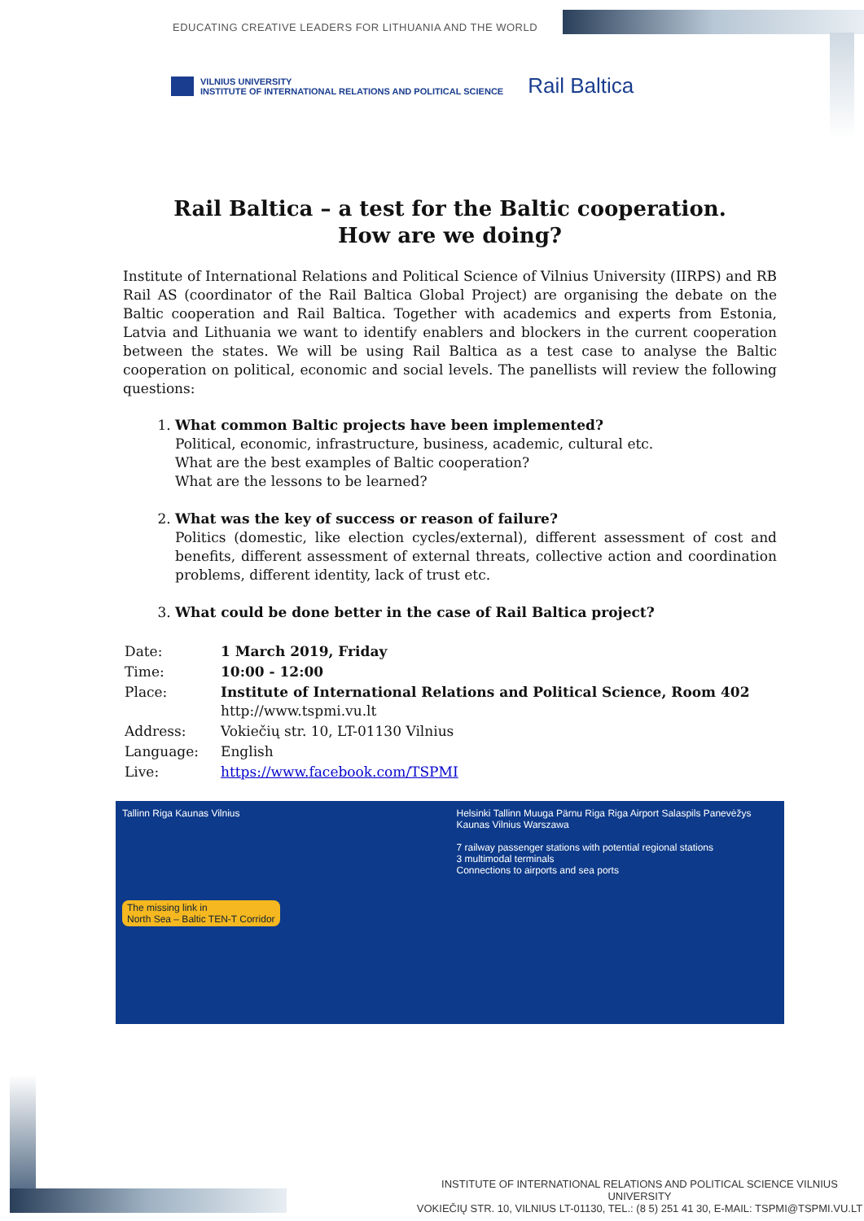EDUCATING CREATIVE LEADERS FOR LITHUANIA AND THE WORLD
VILNIUS UNIVERSITY
INSTITUTE OF INTERNATIONAL RELATIONS AND POLITICAL SCIENCE
Rail Baltica
Rail Baltica – a test for the Baltic cooperation.
How are we doing?
Institute of International Relations and Political Science of Vilnius University (IIRPS) and RB Rail AS (coordinator of the Rail Baltica Global Project) are organising the debate on the Baltic cooperation and Rail Baltica. Together with academics and experts from Estonia, Latvia and Lithuania we want to identify enablers and blockers in the current cooperation between the states. We will be using Rail Baltica as a test case to analyse the Baltic cooperation on political, economic and social levels. The panellists will review the following questions:
1. What common Baltic projects have been implemented?
Political, economic, infrastructure, business, academic, cultural etc.
What are the best examples of Baltic cooperation?
What are the lessons to be learned?
2. What was the key of success or reason of failure?
Politics (domestic, like election cycles/external), different assessment of cost and benefits, different assessment of external threats, collective action and coordination problems, different identity, lack of trust etc.
3. What could be done better in the case of Rail Baltica project?
| Date: | 1 March 2019, Friday |
| Time: | 10:00 - 12:00 |
| Place: | Institute of International Relations and Political Science, Room 402 http://www.tspmi.vu.lt |
| Address: | Vokiečių str. 10, LT-01130 Vilnius |
| Language: | English |
| Live: | https://www.facebook.com/TSPMI |
Tallinn Riga Kaunas Vilnius
The missing link in
North Sea – Baltic TEN-T Corridor
Helsinki Tallinn Muuga Pärnu Riga Riga Airport Salaspils Panevėžys Kaunas Vilnius Warszawa
7 railway passenger stations with potential regional stations
3 multimodal terminals
Connections to airports and sea ports
INSTITUTE OF INTERNATIONAL RELATIONS AND POLITICAL SCIENCE VILNIUS UNIVERSITY
VOKIEČIŲ STR. 10, VILNIUS LT-01130, TEL.: (8 5) 251 41 30, E-MAIL: TSPMI@TSPMI.VU.LT